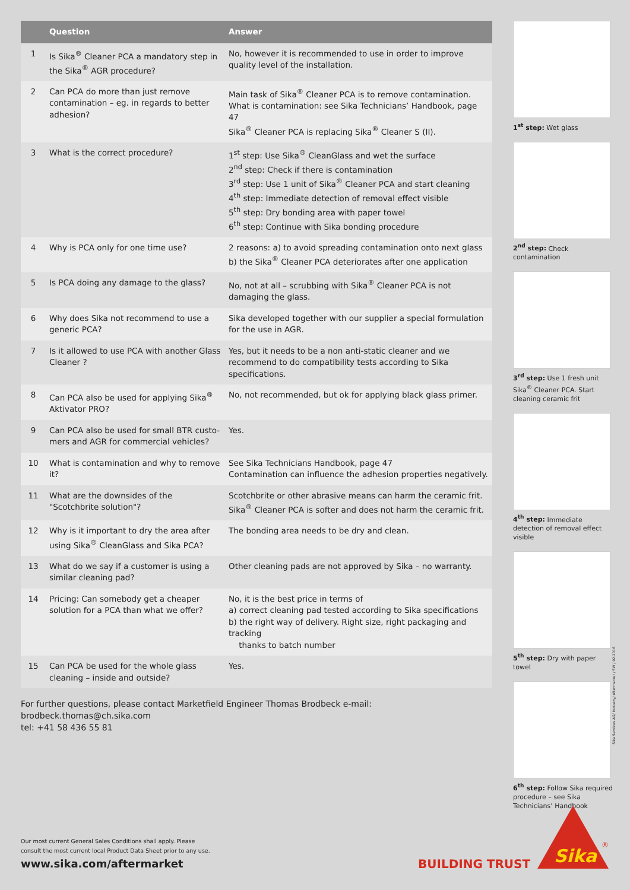| | Question | Answer |
| --- | --- | --- |
| 1 | Is Sika<sup>®</sup> Cleaner PCA a mandatory step in the Sika<sup>®</sup> AGR procedure? | No, however it is recommended to use in order to improve quality level of the installation. |
| 2 | Can PCA do more than just remove contamination – eg. in regards to better adhesion? | Main task of Sika<sup>®</sup> Cleaner PCA is to remove contamination. What is contamination: see Sika Technicians’ Handbook, page 47 Sika<sup>®</sup> Cleaner PCA is replacing Sika<sup>®</sup> Cleaner S (II). |
| 3 | What is the correct procedure? | 1<sup>st</sup> step: Use Sika<sup>®</sup> CleanGlass and wet the surface 2<sup>nd</sup> step: Check if there is contamination 3<sup>rd</sup> step: Use 1 unit of Sika<sup>®</sup> Cleaner PCA and start cleaning 4<sup>th</sup> step: Immediate detection of removal effect visible 5<sup>th</sup> step: Dry bonding area with paper towel 6<sup>th</sup> step: Continue with Sika bonding procedure |
| 4 | Why is PCA only for one time use? | 2 reasons: a) to avoid spreading contamination onto next glass b) the Sika<sup>®</sup> Cleaner PCA deteriorates after one application |
| 5 | Is PCA doing any damage to the glass? | No, not at all – scrubbing with Sika<sup>®</sup> Cleaner PCA is not damaging the glass. |
| 6 | Why does Sika not recommend to use a generic PCA? | Sika developed together with our supplier a special formulation for the use in AGR. |
| 7 | Is it allowed to use PCA with another Glass Cleaner ? | Yes, but it needs to be a non anti-static cleaner and we recommend to do compatibility tests according to Sika specifications. |
| 8 | Can PCA also be used for applying Sika<sup>®</sup> Aktivator PRO? | No, not recommended, but ok for applying black glass primer. |
| 9 | Can PCA also be used for small BTR custo-mers and AGR for commercial vehicles? | Yes. |
| 10 | What is contamination and why to remove it? | See Sika Technicians Handbook, page 47 Contamination can influence the adhesion properties negatively. |
| 11 | What are the downsides of the "Scotchbrite solution"? | Scotchbrite or other abrasive means can harm the ceramic frit. Sika<sup>®</sup> Cleaner PCA is softer and does not harm the ceramic frit. |
| 12 | Why is it important to dry the area after using Sika<sup>®</sup> CleanGlass and Sika PCA? | The bonding area needs to be dry and clean. |
| 13 | What do we say if a customer is using a similar cleaning pad? | Other cleaning pads are not approved by Sika – no warranty. |
| 14 | Pricing: Can somebody get a cheaper solution for a PCA than what we offer? | No, it is the best price in terms of a) correct cleaning pad tested according to Sika specifications b) the right way of delivery. Right size, right packaging and tracking thanks to batch number |
| 15 | Can PCA be used for the whole glass cleaning – inside and outside? | Yes. |
For further questions, please contact Marketfield Engineer Thomas Brodbeck e-mail: brodbeck.thomas@ch.sika.com
tel: +41 58 436 55 81
1<sup>st</sup> step: Wet glass
2<sup>nd</sup> step: Check contamination
3<sup>rd</sup> step: Use 1 fresh unit Sika<sup>®</sup> Cleaner PCA. Start cleaning ceramic frit
4<sup>th</sup> step: Immediate detection of removal effect visible
5<sup>th</sup> step: Dry with paper towel
6<sup>th</sup> step: Follow Sika required procedure – see Sika Technicians’ Handbook
Sika Services AG/ Industry/ Aftermarket / SW / 02.2016
Our most current General Sales Conditions shall apply. Please
consult the most current local Product Data Sheet prior to any use.
www.sika.com/aftermarket
BUILDING TRUST
Sika
®